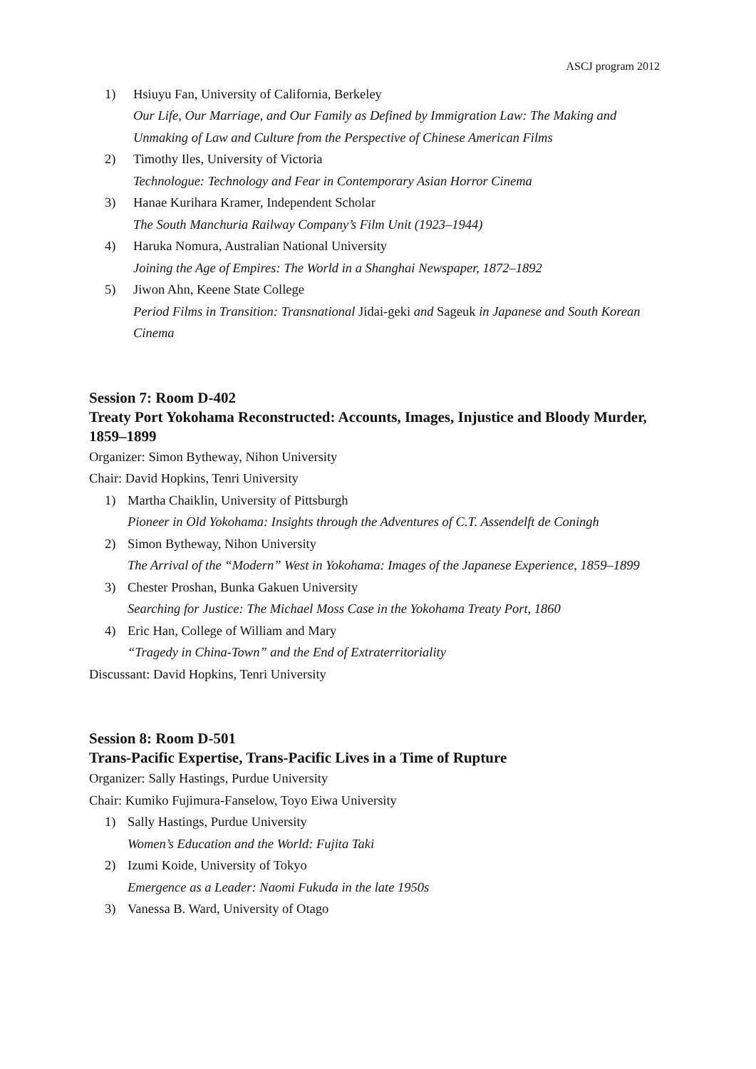ASCJ program 2012
1) Hsiuyu Fan, University of California, Berkeley
Our Life, Our Marriage, and Our Family as Defined by Immigration Law: The Making and Unmaking of Law and Culture from the Perspective of Chinese American Films
2) Timothy Iles, University of Victoria
Technologue: Technology and Fear in Contemporary Asian Horror Cinema
3) Hanae Kurihara Kramer, Independent Scholar
The South Manchuria Railway Company’s Film Unit (1923–1944)
4) Haruka Nomura, Australian National University
Joining the Age of Empires: The World in a Shanghai Newspaper, 1872–1892
5) Jiwon Ahn, Keene State College
Period Films in Transition: Transnational Jidai-geki and Sageuk in Japanese and South Korean Cinema
Session 7: Room D-402
Treaty Port Yokohama Reconstructed: Accounts, Images, Injustice and Bloody Murder, 1859–1899
Organizer: Simon Bytheway, Nihon University
Chair: David Hopkins, Tenri University
1) Martha Chaiklin, University of Pittsburgh
Pioneer in Old Yokohama: Insights through the Adventures of C.T. Assendelft de Coningh
2) Simon Bytheway, Nihon University
The Arrival of the “Modern” West in Yokohama: Images of the Japanese Experience, 1859–1899
3) Chester Proshan, Bunka Gakuen University
Searching for Justice: The Michael Moss Case in the Yokohama Treaty Port, 1860
4) Eric Han, College of William and Mary
“Tragedy in China-Town” and the End of Extraterritoriality
Discussant: David Hopkins, Tenri University
Session 8: Room D-501
Trans-Pacific Expertise, Trans-Pacific Lives in a Time of Rupture
Organizer: Sally Hastings, Purdue University
Chair: Kumiko Fujimura-Fanselow, Toyo Eiwa University
1) Sally Hastings, Purdue University
Women’s Education and the World: Fujita Taki
2) Izumi Koide, University of Tokyo
Emergence as a Leader: Naomi Fukuda in the late 1950s
3) Vanessa B. Ward, University of Otago